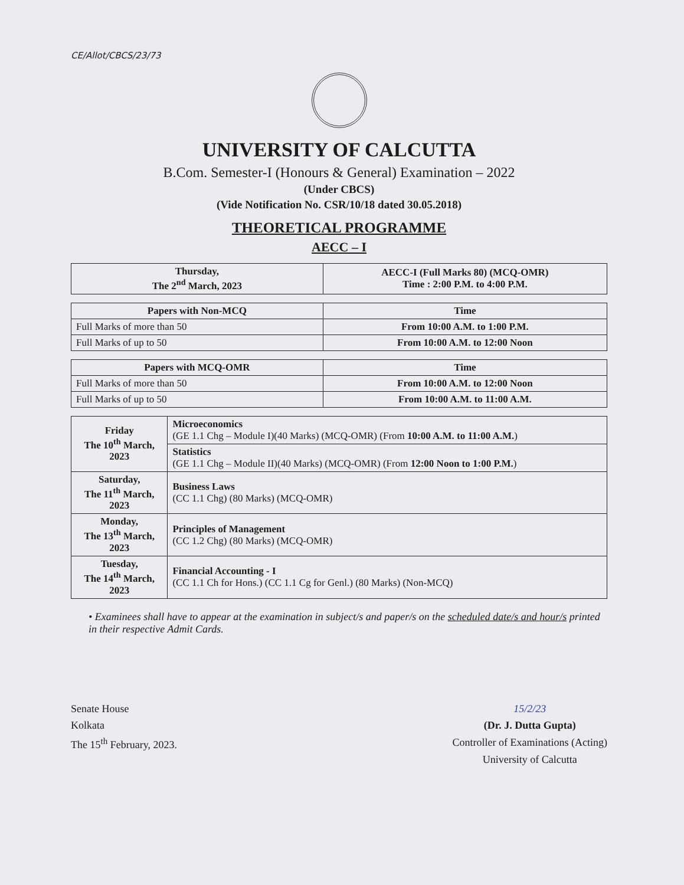CE/Allot/CBCS/23/73
UNIVERSITY OF CALCUTTA
B.Com. Semester-I (Honours & General) Examination – 2022
(Under CBCS)
(Vide Notification No. CSR/10/18 dated 30.05.2018)
THEORETICAL PROGRAMME
AECC – I
| Thursday, The 2<sup>nd</sup> March, 2023 | AECC-I (Full Marks 80) (MCQ-OMR) Time : 2:00 P.M. to 4:00 P.M. |
| Papers with Non-MCQ | Time |
| --- | --- |
| Full Marks of more than 50 | From 10:00 A.M. to 1:00 P.M. |
| Full Marks of up to 50 | From 10:00 A.M. to 12:00 Noon |
| Papers with MCQ-OMR | Time |
| --- | --- |
| Full Marks of more than 50 | From 10:00 A.M. to 12:00 Noon |
| Full Marks of up to 50 | From 10:00 A.M. to 11:00 A.M. |
| Friday The 10<sup>th</sup> March, 2023 | Microeconomics (GE 1.1 Chg – Module I)(40 Marks) (MCQ-OMR) (From 10:00 A.M. to 11:00 A.M. ) |
| | Statistics (GE 1.1 Chg – Module II)(40 Marks) (MCQ-OMR) (From 12:00 Noon to 1:00 P.M. ) |
| Saturday, The 11<sup>th</sup> March, 2023 | Business Laws (CC 1.1 Chg) (80 Marks) (MCQ-OMR) |
| Monday, The 13<sup>th</sup> March, 2023 | Principles of Management (CC 1.2 Chg) (80 Marks) (MCQ-OMR) |
| Tuesday, The 14<sup>th</sup> March, 2023 | Financial Accounting - I (CC 1.1 Ch for Hons.) (CC 1.1 Cg for Genl.) (80 Marks) (Non-MCQ) |
• Examinees shall have to appear at the examination in subject/s and paper/s on the scheduled date/s and hour/s printed in their respective Admit Cards.
Senate House
Kolkata
The 15<sup>th</sup> February, 2023.
15/2/23
(Dr. J. Dutta Gupta)
Controller of Examinations (Acting)
University of Calcutta